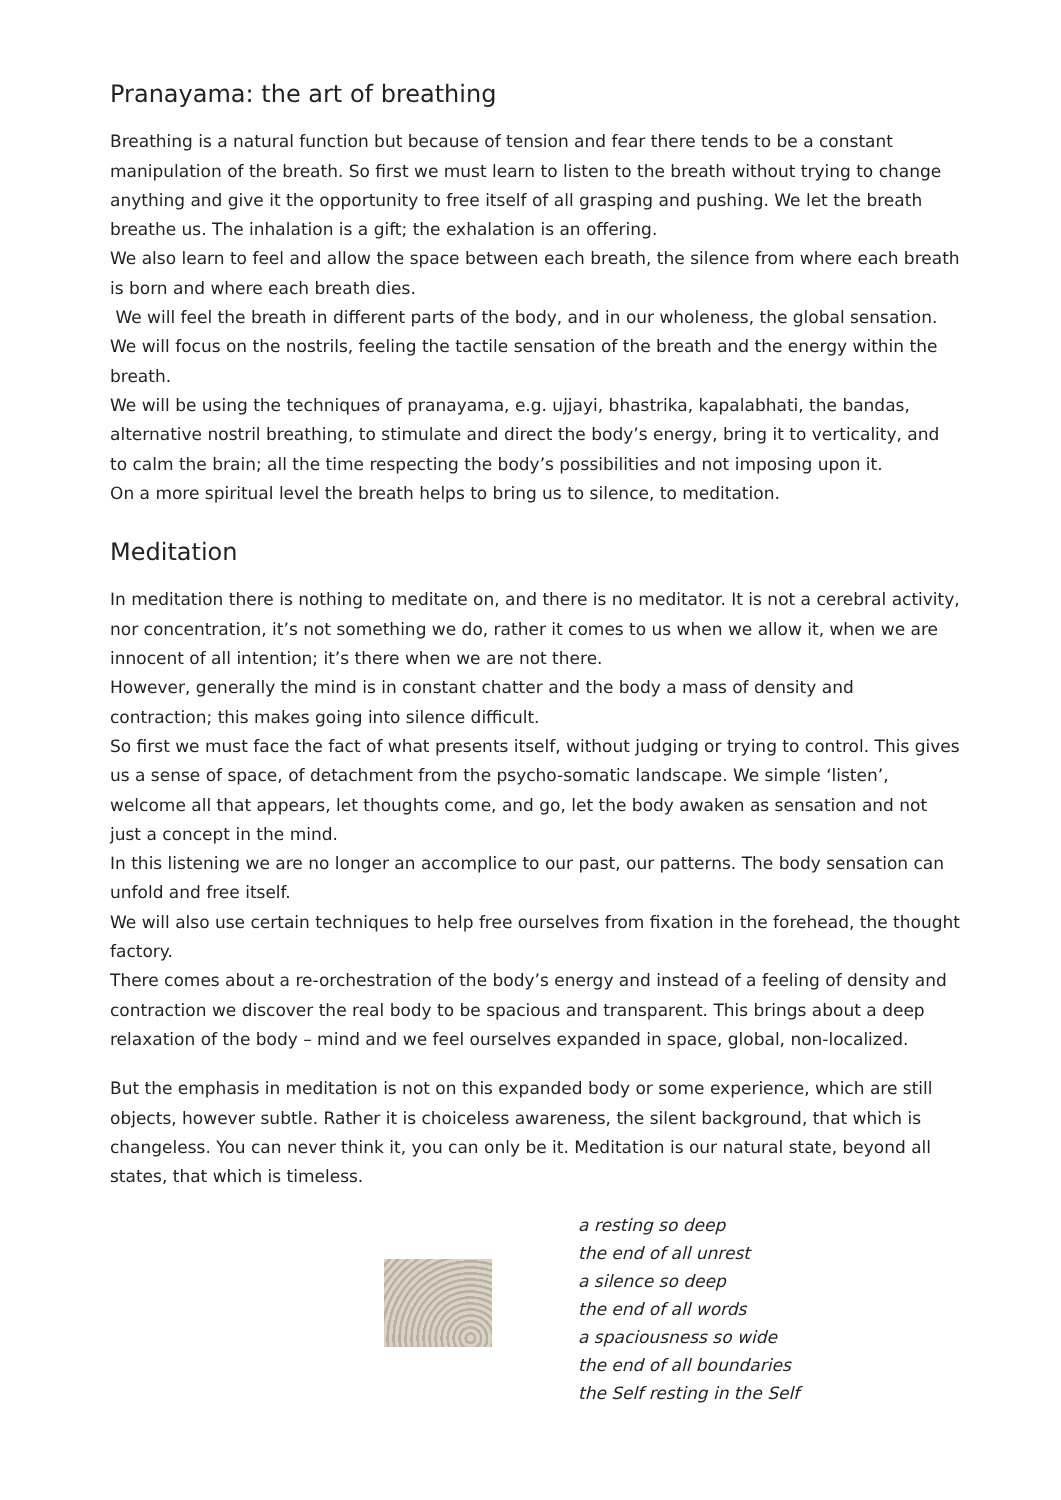Pranayama: the art of breathing
Breathing is a natural function but because of tension and fear there tends to be a constant manipulation of the breath. So first we must learn to listen to the breath without trying to change anything and give it the opportunity to free itself of all grasping and pushing. We let the breath breathe us. The inhalation is a gift; the exhalation is an offering.
We also learn to feel and allow the space between each breath, the silence from where each breath is born and where each breath dies.
We will feel the breath in different parts of the body, and in our wholeness, the global sensation. We will focus on the nostrils, feeling the tactile sensation of the breath and the energy within the breath.
We will be using the techniques of pranayama, e.g. ujjayi, bhastrika, kapalabhati, the bandas, alternative nostril breathing, to stimulate and direct the body’s energy, bring it to verticality, and to calm the brain; all the time respecting the body’s possibilities and not imposing upon it.
On a more spiritual level the breath helps to bring us to silence, to meditation.
Meditation
In meditation there is nothing to meditate on, and there is no meditator. It is not a cerebral activity, nor concentration, it’s not something we do, rather it comes to us when we allow it, when we are innocent of all intention; it’s there when we are not there.
However, generally the mind is in constant chatter and the body a mass of density and contraction; this makes going into silence difficult.
So first we must face the fact of what presents itself, without judging or trying to control. This gives us a sense of space, of detachment from the psycho-somatic landscape. We simple ‘listen’, welcome all that appears, let thoughts come, and go, let the body awaken as sensation and not just a concept in the mind.
In this listening we are no longer an accomplice to our past, our patterns. The body sensation can unfold and free itself.
We will also use certain techniques to help free ourselves from fixation in the forehead, the thought factory.
There comes about a re-orchestration of the body’s energy and instead of a feeling of density and contraction we discover the real body to be spacious and transparent. This brings about a deep relaxation of the body – mind and we feel ourselves expanded in space, global, non-localized.
But the emphasis in meditation is not on this expanded body or some experience, which are still objects, however subtle. Rather it is choiceless awareness, the silent background, that which is changeless. You can never think it, you can only be it. Meditation is our natural state, beyond all states, that which is timeless.
a resting so deep
the end of all unrest
a silence so deep
the end of all words
a spaciousness so wide
the end of all boundaries
the Self resting in the Self